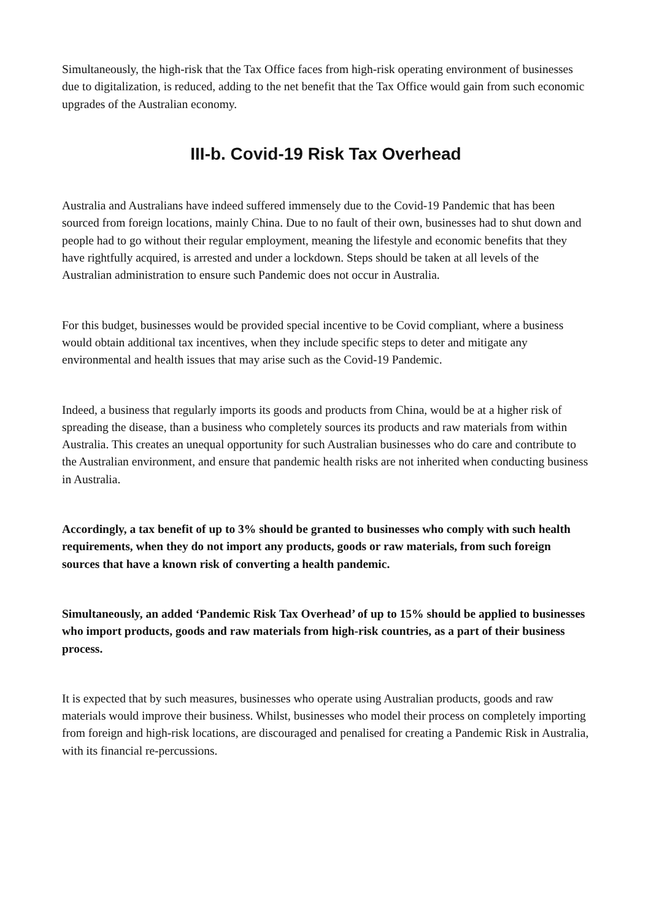Simultaneously, the high-risk that the Tax Office faces from high-risk operating environment of businesses due to digitalization, is reduced, adding to the net benefit that the Tax Office would gain from such economic upgrades of the Australian economy.
III-b. Covid-19 Risk Tax Overhead
Australia and Australians have indeed suffered immensely due to the Covid-19 Pandemic that has been sourced from foreign locations, mainly China. Due to no fault of their own, businesses had to shut down and people had to go without their regular employment, meaning the lifestyle and economic benefits that they have rightfully acquired, is arrested and under a lockdown. Steps should be taken at all levels of the Australian administration to ensure such Pandemic does not occur in Australia.
For this budget, businesses would be provided special incentive to be Covid compliant, where a business would obtain additional tax incentives, when they include specific steps to deter and mitigate any environmental and health issues that may arise such as the Covid-19 Pandemic.
Indeed, a business that regularly imports its goods and products from China, would be at a higher risk of spreading the disease, than a business who completely sources its products and raw materials from within Australia. This creates an unequal opportunity for such Australian businesses who do care and contribute to the Australian environment, and ensure that pandemic health risks are not inherited when conducting business in Australia.
Accordingly, a tax benefit of up to 3% should be granted to businesses who comply with such health requirements, when they do not import any products, goods or raw materials, from such foreign sources that have a known risk of converting a health pandemic.
Simultaneously, an added ‘Pandemic Risk Tax Overhead’ of up to 15% should be applied to businesses who import products, goods and raw materials from high-risk countries, as a part of their business process.
It is expected that by such measures, businesses who operate using Australian products, goods and raw materials would improve their business. Whilst, businesses who model their process on completely importing from foreign and high-risk locations, are discouraged and penalised for creating a Pandemic Risk in Australia, with its financial re-percussions.